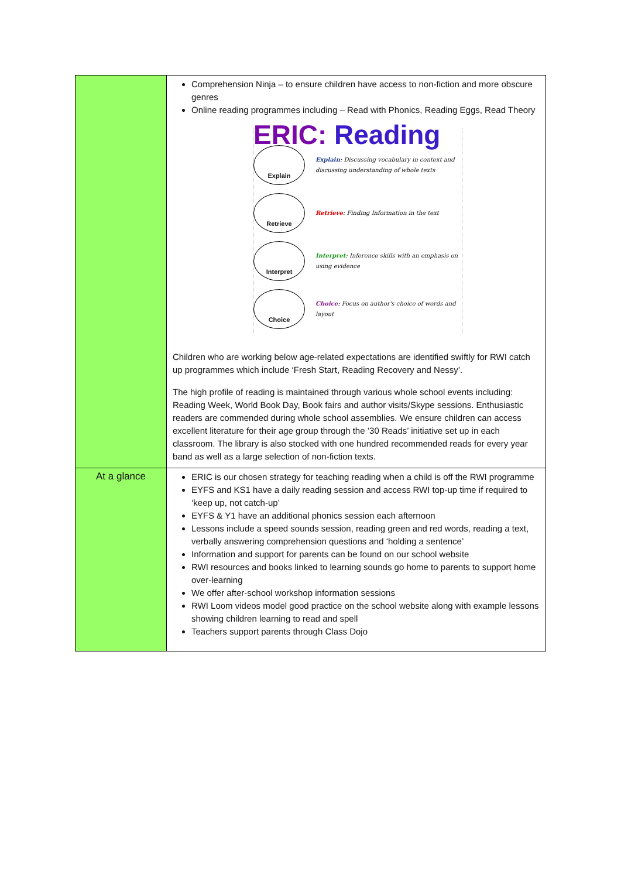| | Comprehension Ninja – to ensure children have access to non-fiction and more obscure genres Online reading programmes including – Read with Phonics, Reading Eggs, Read Theory ERIC: Reading Explain Explain : Discussing vocabulary in context and discussing understanding of whole texts Retrieve Retrieve : Finding Information in the text Interpret Interpret : Inference skills with an emphasis on using evidence Choice Choice : Focus on author's choice of words and layout Children who are working below age-related expectations are identified swiftly for RWI catch up programmes which include ‘Fresh Start, Reading Recovery and Nessy’. The high profile of reading is maintained through various whole school events including: Reading Week, World Book Day, Book fairs and author visits/Skype sessions. Enthusiastic readers are commended during whole school assemblies. We ensure children can access excellent literature for their age group through the ’30 Reads’ initiative set up in each classroom. The library is also stocked with one hundred recommended reads for every year band as well as a large selection of non-fiction texts. |
| At a glance | ERIC is our chosen strategy for teaching reading when a child is off the RWI programme EYFS and KS1 have a daily reading session and access RWI top-up time if required to ‘keep up, not catch-up’ EYFS & Y1 have an additional phonics session each afternoon Lessons include a speed sounds session, reading green and red words, reading a text, verbally answering comprehension questions and ‘holding a sentence’ Information and support for parents can be found on our school website RWI resources and books linked to learning sounds go home to parents to support home over-learning We offer after-school workshop information sessions RWI Loom videos model good practice on the school website along with example lessons showing children learning to read and spell Teachers support parents through Class Dojo |